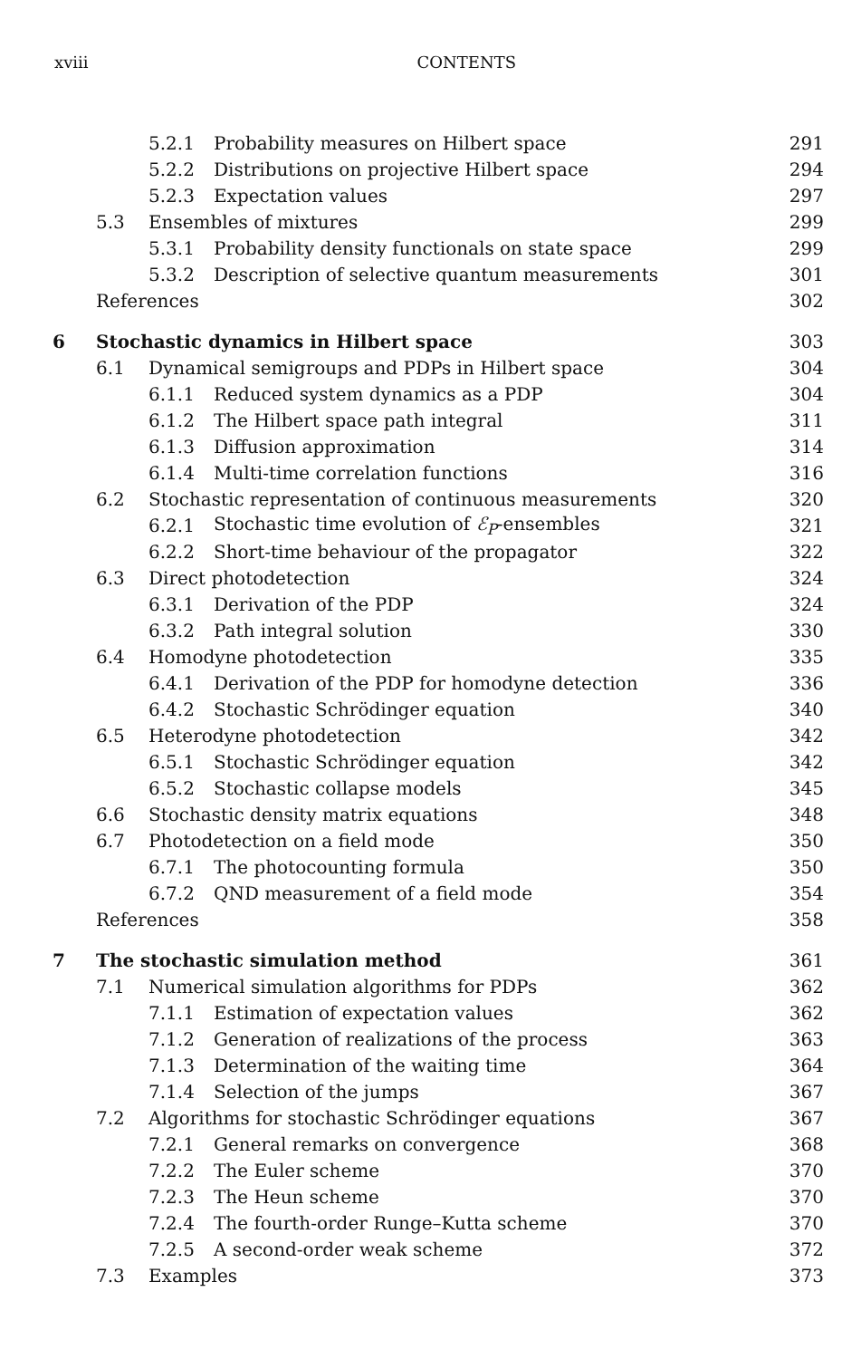xviii CONTENTS
| | | 5.2.1 | Probability measures on Hilbert space | 291 |
| | | 5.2.2 | Distributions on projective Hilbert space | 294 |
| | | 5.2.3 | Expectation values | 297 |
| | 5.3 | Ensembles of mixtures | | 299 |
| | | 5.3.1 | Probability density functionals on state space | 299 |
| | | 5.3.2 | Description of selective quantum measurements | 301 |
| | References | | | 302 |
| 6 | Stochastic dynamics in Hilbert space | | | 303 |
| | 6.1 | Dynamical semigroups and PDPs in Hilbert space | | 304 |
| | | 6.1.1 | Reduced system dynamics as a PDP | 304 |
| | | 6.1.2 | The Hilbert space path integral | 311 |
| | | 6.1.3 | Diffusion approximation | 314 |
| | | 6.1.4 | Multi-time correlation functions | 316 |
| | 6.2 | Stochastic representation of continuous measurements | | 320 |
| | | 6.2.1 | Stochastic time evolution of ℰ<sub>P</sub> -ensembles | 321 |
| | | 6.2.2 | Short-time behaviour of the propagator | 322 |
| | 6.3 | Direct photodetection | | 324 |
| | | 6.3.1 | Derivation of the PDP | 324 |
| | | 6.3.2 | Path integral solution | 330 |
| | 6.4 | Homodyne photodetection | | 335 |
| | | 6.4.1 | Derivation of the PDP for homodyne detection | 336 |
| | | 6.4.2 | Stochastic Schrödinger equation | 340 |
| | 6.5 | Heterodyne photodetection | | 342 |
| | | 6.5.1 | Stochastic Schrödinger equation | 342 |
| | | 6.5.2 | Stochastic collapse models | 345 |
| | 6.6 | Stochastic density matrix equations | | 348 |
| | 6.7 | Photodetection on a field mode | | 350 |
| | | 6.7.1 | The photocounting formula | 350 |
| | | 6.7.2 | QND measurement of a field mode | 354 |
| | References | | | 358 |
| 7 | The stochastic simulation method | | | 361 |
| | 7.1 | Numerical simulation algorithms for PDPs | | 362 |
| | | 7.1.1 | Estimation of expectation values | 362 |
| | | 7.1.2 | Generation of realizations of the process | 363 |
| | | 7.1.3 | Determination of the waiting time | 364 |
| | | 7.1.4 | Selection of the jumps | 367 |
| | 7.2 | Algorithms for stochastic Schrödinger equations | | 367 |
| | | 7.2.1 | General remarks on convergence | 368 |
| | | 7.2.2 | The Euler scheme | 370 |
| | | 7.2.3 | The Heun scheme | 370 |
| | | 7.2.4 | The fourth-order Runge–Kutta scheme | 370 |
| | | 7.2.5 | A second-order weak scheme | 372 |
| | 7.3 | Examples | | 373 |